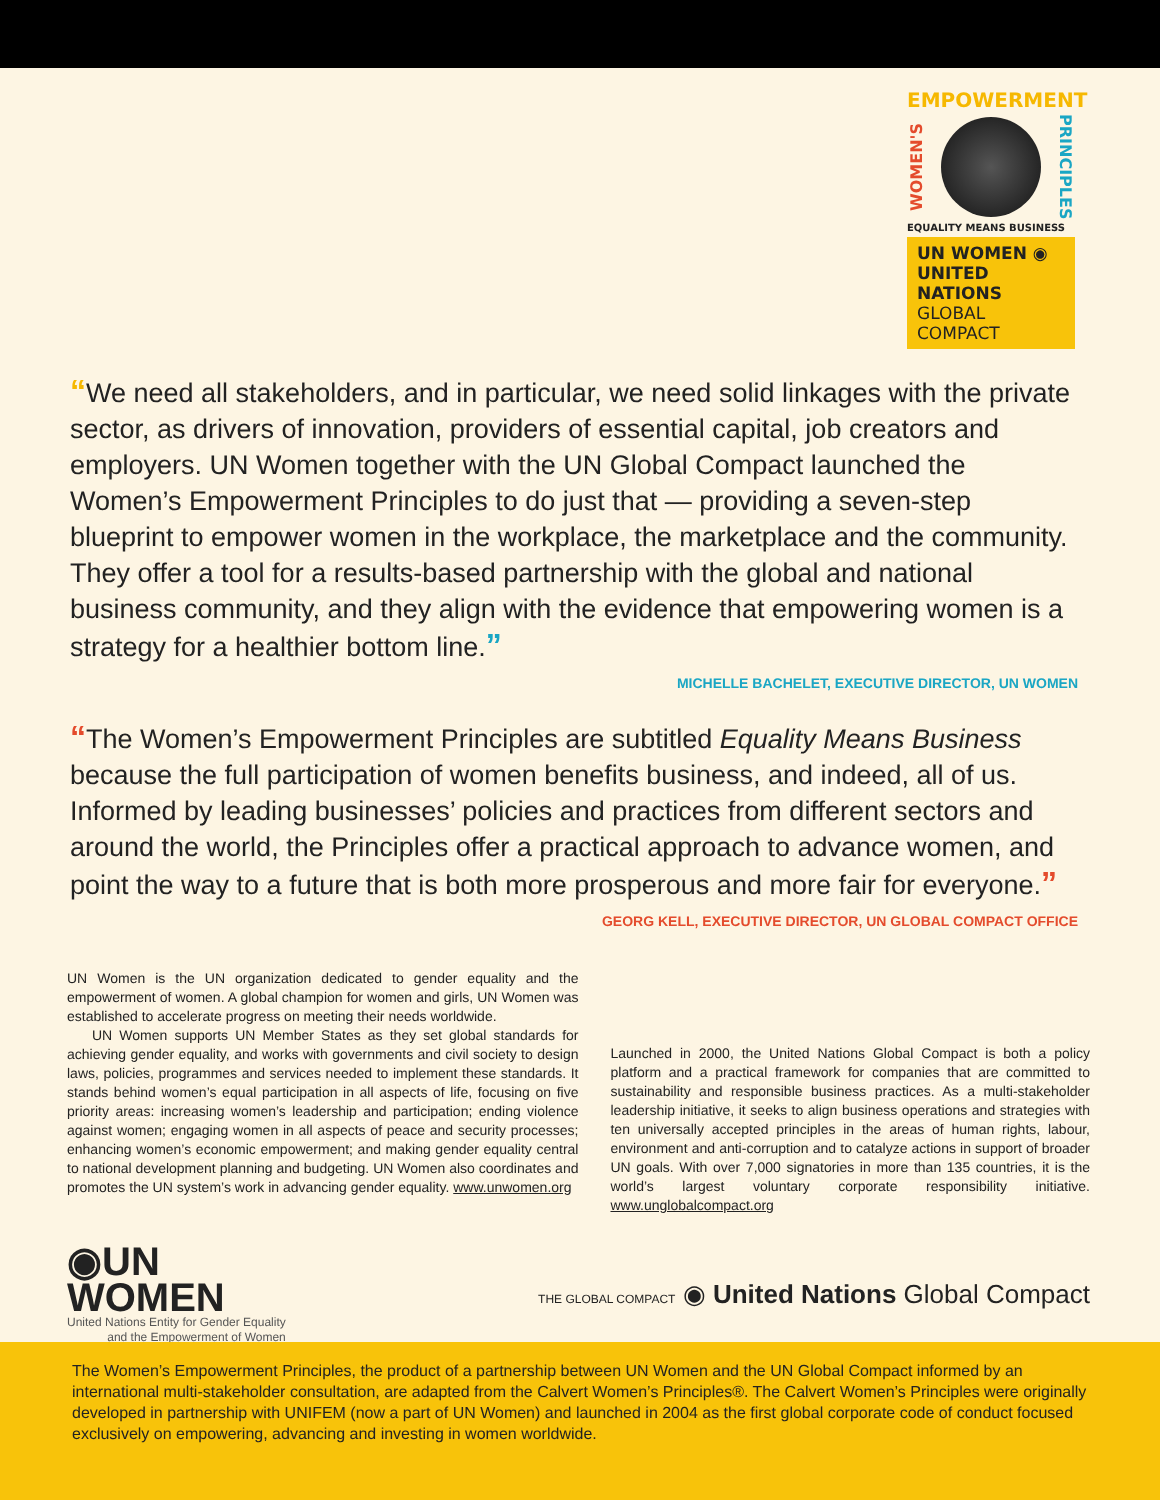EMPOWERMENT
WOMEN'S
PRINCIPLES
EQUALITY MEANS BUSINESS
UN WOMEN ◉
UNITED NATIONS
GLOBAL COMPACT
“We need all stakeholders, and in particular, we need solid linkages with the private sector, as drivers of innovation, providers of essential capital, job creators and employers. UN Women together with the UN Global Compact launched the Women’s Empowerment Principles to do just that — providing a seven-step blueprint to empower women in the workplace, the marketplace and the community. They offer a tool for a results-based partnership with the global and national business community, and they align with the evidence that empowering women is a strategy for a healthier bottom line.”
MICHELLE BACHELET, EXECUTIVE DIRECTOR, UN WOMEN
“The Women’s Empowerment Principles are subtitled Equality Means Business because the full participation of women benefits business, and indeed, all of us. Informed by leading businesses’ policies and practices from different sectors and around the world, the Principles offer a practical approach to advance women, and point the way to a future that is both more prosperous and more fair for everyone.”
GEORG KELL, EXECUTIVE DIRECTOR, UN GLOBAL COMPACT OFFICE
UN Women is the UN organization dedicated to gender equality and the empowerment of women. A global champion for women and girls, UN Women was established to accelerate progress on meeting their needs worldwide.
UN Women supports UN Member States as they set global standards for achieving gender equality, and works with governments and civil society to design laws, policies, programmes and services needed to implement these standards. It stands behind women’s equal participation in all aspects of life, focusing on five priority areas: increasing women’s leadership and participation; ending violence against women; engaging women in all aspects of peace and security processes; enhancing women’s economic empowerment; and making gender equality central to national development planning and budgeting. UN Women also coordinates and promotes the UN system’s work in advancing gender equality. www.unwomen.org
Launched in 2000, the United Nations Global Compact is both a policy platform and a practical framework for companies that are committed to sustainability and responsible business practices. As a multi-stakeholder leadership initiative, it seeks to align business operations and strategies with ten universally accepted principles in the areas of human rights, labour, environment and anti-corruption and to catalyze actions in support of broader UN goals. With over 7,000 signatories in more than 135 countries, it is the world’s largest voluntary corporate responsibility initiative. www.unglobalcompact.org
◉UN
WOMEN
United Nations Entity for Gender Equality
and the Empowerment of Women
THE GLOBAL COMPACT ◉ United Nations Global Compact
The Women’s Empowerment Principles, the product of a partnership between UN Women and the UN Global Compact informed by an international multi-stakeholder consultation, are adapted from the Calvert Women’s Principles®. The Calvert Women’s Principles were originally developed in partnership with UNIFEM (now a part of UN Women) and launched in 2004 as the first global corporate code of conduct focused exclusively on empowering, advancing and investing in women worldwide.